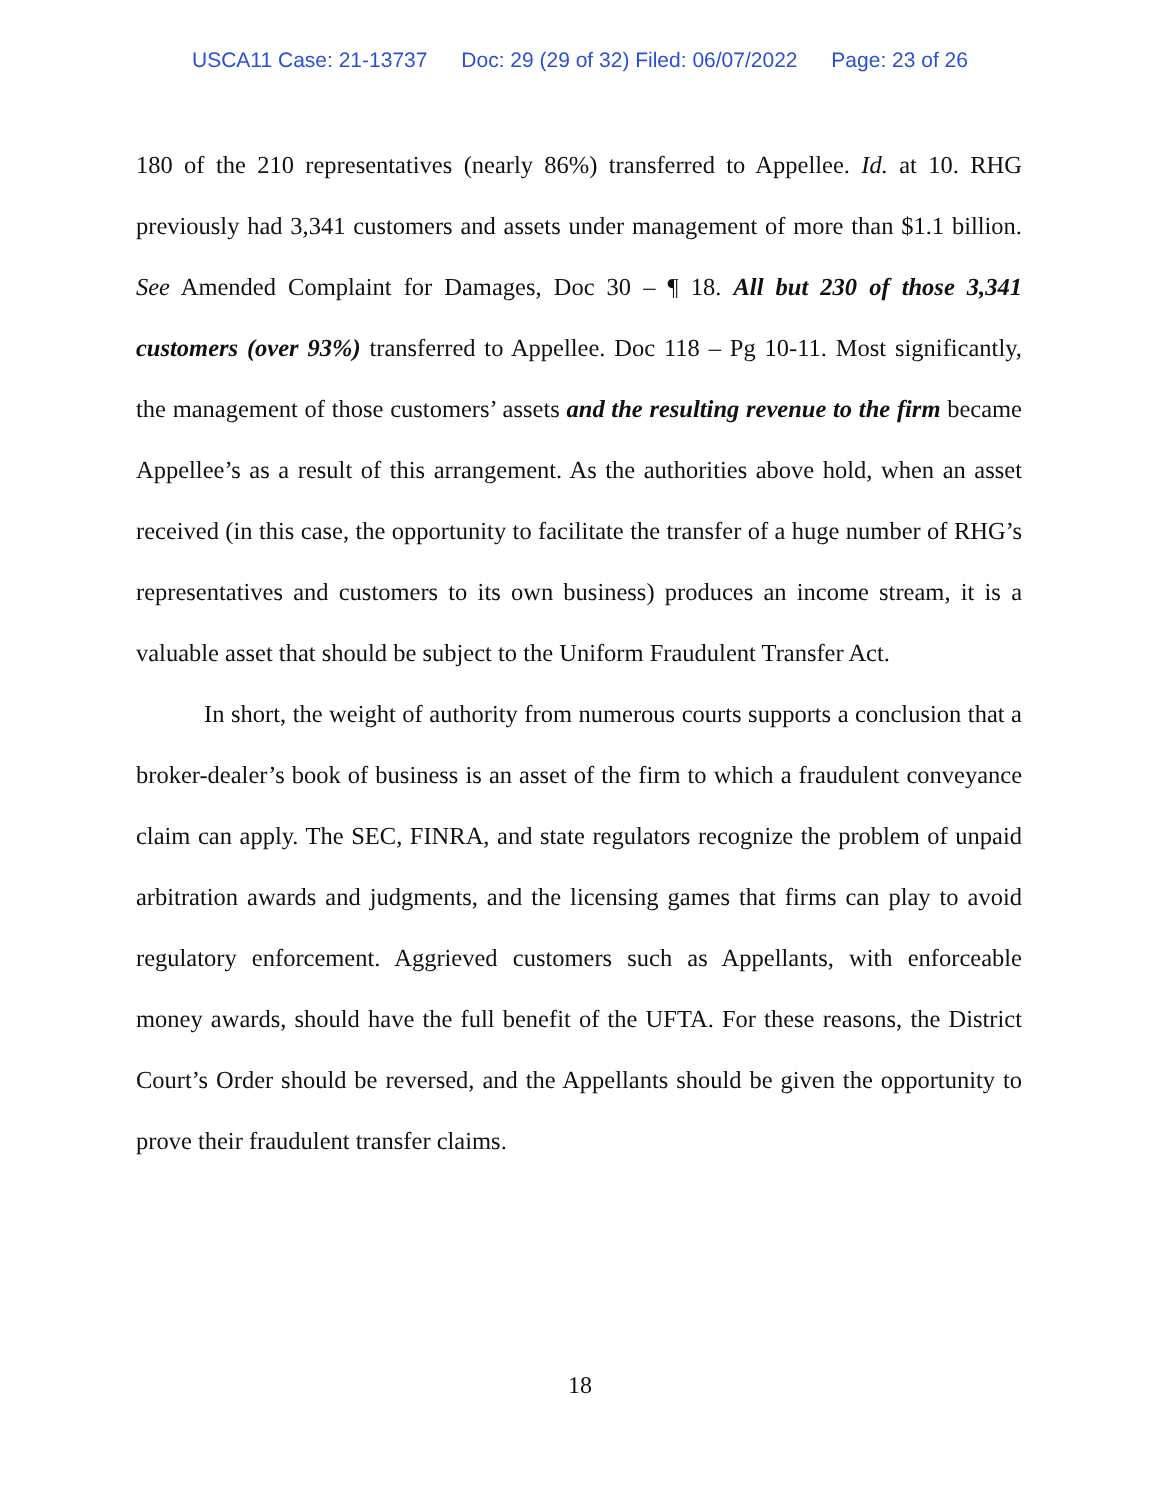USCA11 Case: 21-13737 Doc: 29 (29 of 32) Filed: 06/07/2022 Page: 23 of 26
180 of the 210 representatives (nearly 86%) transferred to Appellee. Id. at 10. RHG previously had 3,341 customers and assets under management of more than $1.1 billion. See Amended Complaint for Damages, Doc 30 – ¶ 18. All but 230 of those 3,341 customers (over 93%) transferred to Appellee. Doc 118 – Pg 10-11. Most significantly, the management of those customers’ assets and the resulting revenue to the firm became Appellee’s as a result of this arrangement. As the authorities above hold, when an asset received (in this case, the opportunity to facilitate the transfer of a huge number of RHG’s representatives and customers to its own business) produces an income stream, it is a valuable asset that should be subject to the Uniform Fraudulent Transfer Act.
In short, the weight of authority from numerous courts supports a conclusion that a broker-dealer’s book of business is an asset of the firm to which a fraudulent conveyance claim can apply. The SEC, FINRA, and state regulators recognize the problem of unpaid arbitration awards and judgments, and the licensing games that firms can play to avoid regulatory enforcement. Aggrieved customers such as Appellants, with enforceable money awards, should have the full benefit of the UFTA. For these reasons, the District Court’s Order should be reversed, and the Appellants should be given the opportunity to prove their fraudulent transfer claims.
18